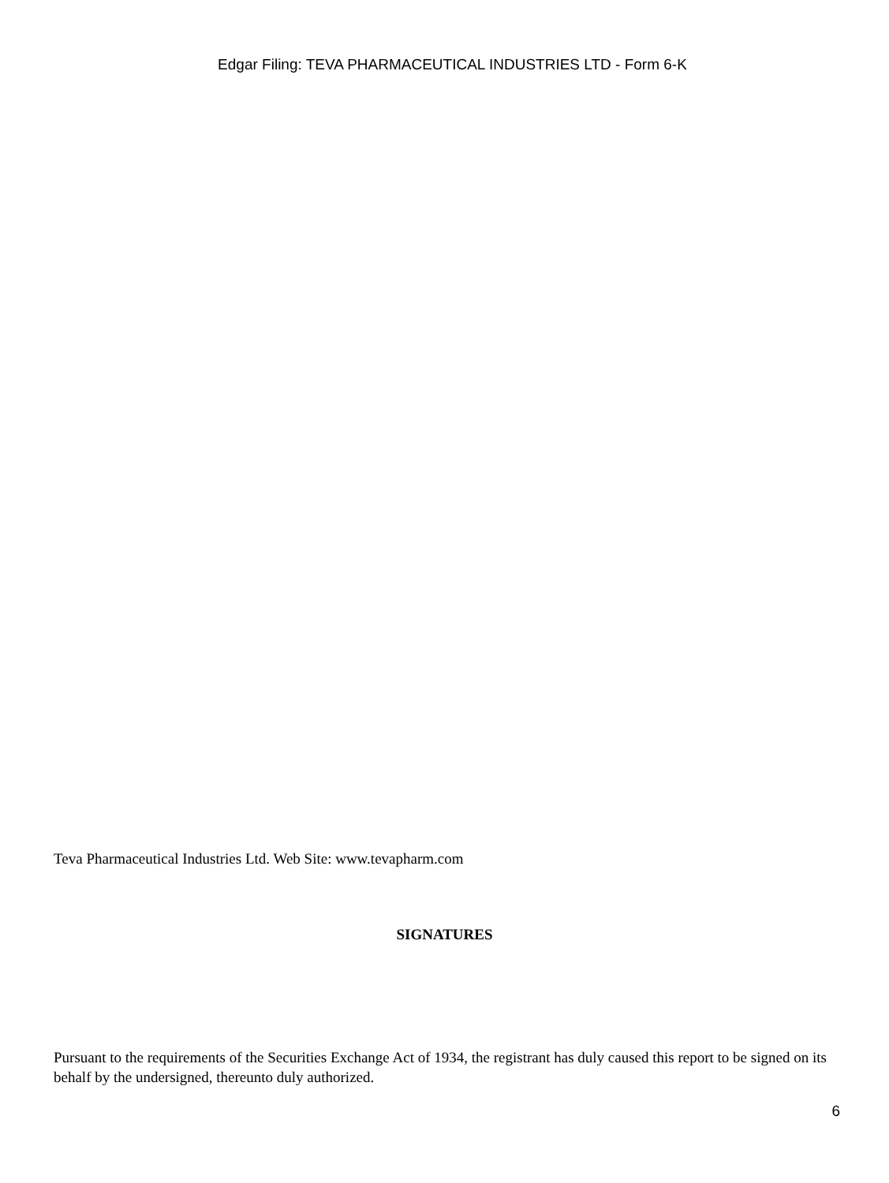Edgar Filing: TEVA PHARMACEUTICAL INDUSTRIES LTD - Form 6-K
Teva Pharmaceutical Industries Ltd. Web Site: www.tevapharm.com
SIGNATURES
Pursuant to the requirements of the Securities Exchange Act of 1934, the registrant has duly caused this report to be signed on its behalf by the undersigned, thereunto duly authorized.
6